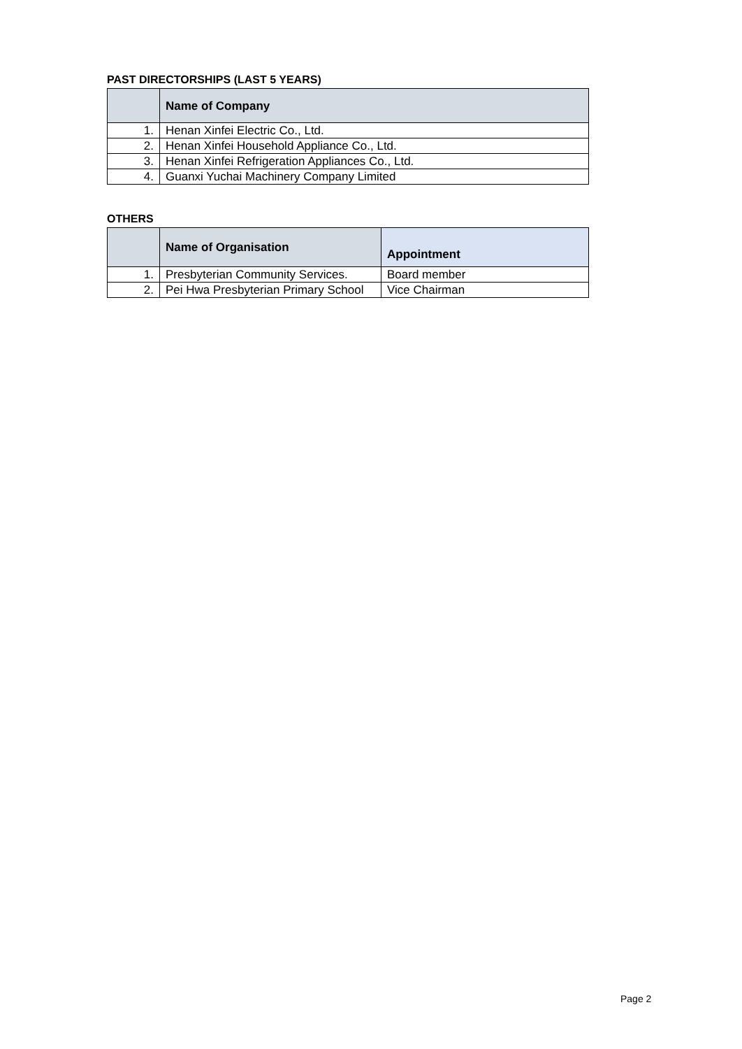PAST DIRECTORSHIPS (LAST 5 YEARS)
| | Name of Company |
| --- | --- |
| 1. | Henan Xinfei Electric Co., Ltd. |
| 2. | Henan Xinfei Household Appliance Co., Ltd. |
| 3. | Henan Xinfei Refrigeration Appliances Co., Ltd. |
| 4. | Guanxi Yuchai Machinery Company Limited |
OTHERS
| | Name of Organisation | Appointment |
| --- | --- | --- |
| 1. | Presbyterian Community Services. | Board member |
| 2. | Pei Hwa Presbyterian Primary School | Vice Chairman |
Page 2